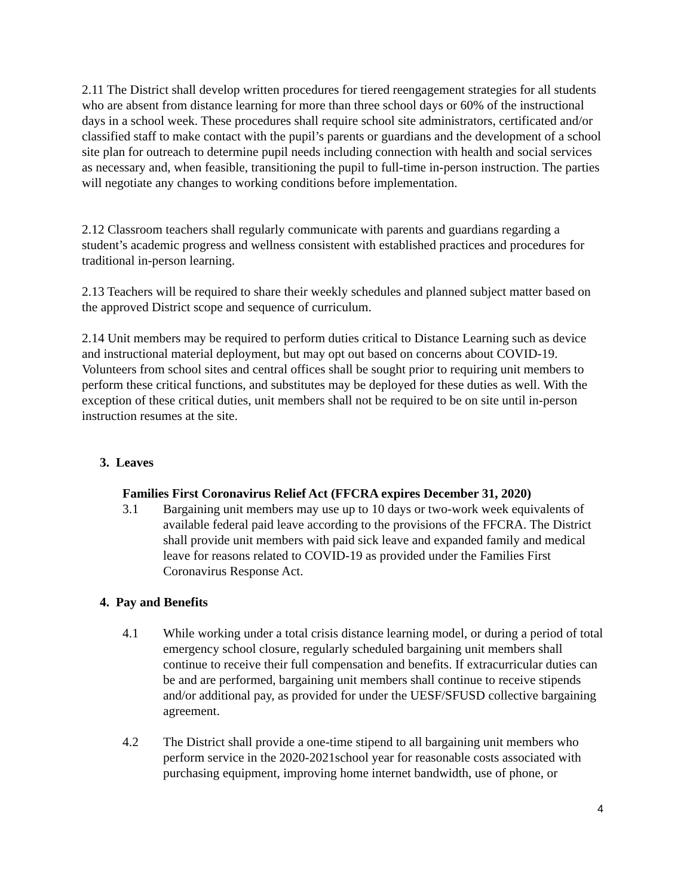2.11 The District shall develop written procedures for tiered reengagement strategies for all students who are absent from distance learning for more than three school days or 60% of the instructional days in a school week. These procedures shall require school site administrators, certificated and/or classified staff to make contact with the pupil’s parents or guardians and the development of a school site plan for outreach to determine pupil needs including connection with health and social services as necessary and, when feasible, transitioning the pupil to full-time in-person instruction. The parties will negotiate any changes to working conditions before implementation.
2.12 Classroom teachers shall regularly communicate with parents and guardians regarding a student’s academic progress and wellness consistent with established practices and procedures for traditional in-person learning.
2.13 Teachers will be required to share their weekly schedules and planned subject matter based on the approved District scope and sequence of curriculum.
2.14 Unit members may be required to perform duties critical to Distance Learning such as device and instructional material deployment, but may opt out based on concerns about COVID-19. Volunteers from school sites and central offices shall be sought prior to requiring unit members to perform these critical functions, and substitutes may be deployed for these duties as well. With the exception of these critical duties, unit members shall not be required to be on site until in-person instruction resumes at the site.
3. Leaves
Families First Coronavirus Relief Act (FFCRA expires December 31, 2020)
3.1 Bargaining unit members may use up to 10 days or two-work week equivalents of available federal paid leave according to the provisions of the FFCRA. The District shall provide unit members with paid sick leave and expanded family and medical leave for reasons related to COVID-19 as provided under the Families First Coronavirus Response Act.
4. Pay and Benefits
4.1 While working under a total crisis distance learning model, or during a period of total emergency school closure, regularly scheduled bargaining unit members shall continue to receive their full compensation and benefits. If extracurricular duties can be and are performed, bargaining unit members shall continue to receive stipends and/or additional pay, as provided for under the UESF/SFUSD collective bargaining agreement.
4.2 The District shall provide a one-time stipend to all bargaining unit members who perform service in the 2020-2021school year for reasonable costs associated with purchasing equipment, improving home internet bandwidth, use of phone, or
4